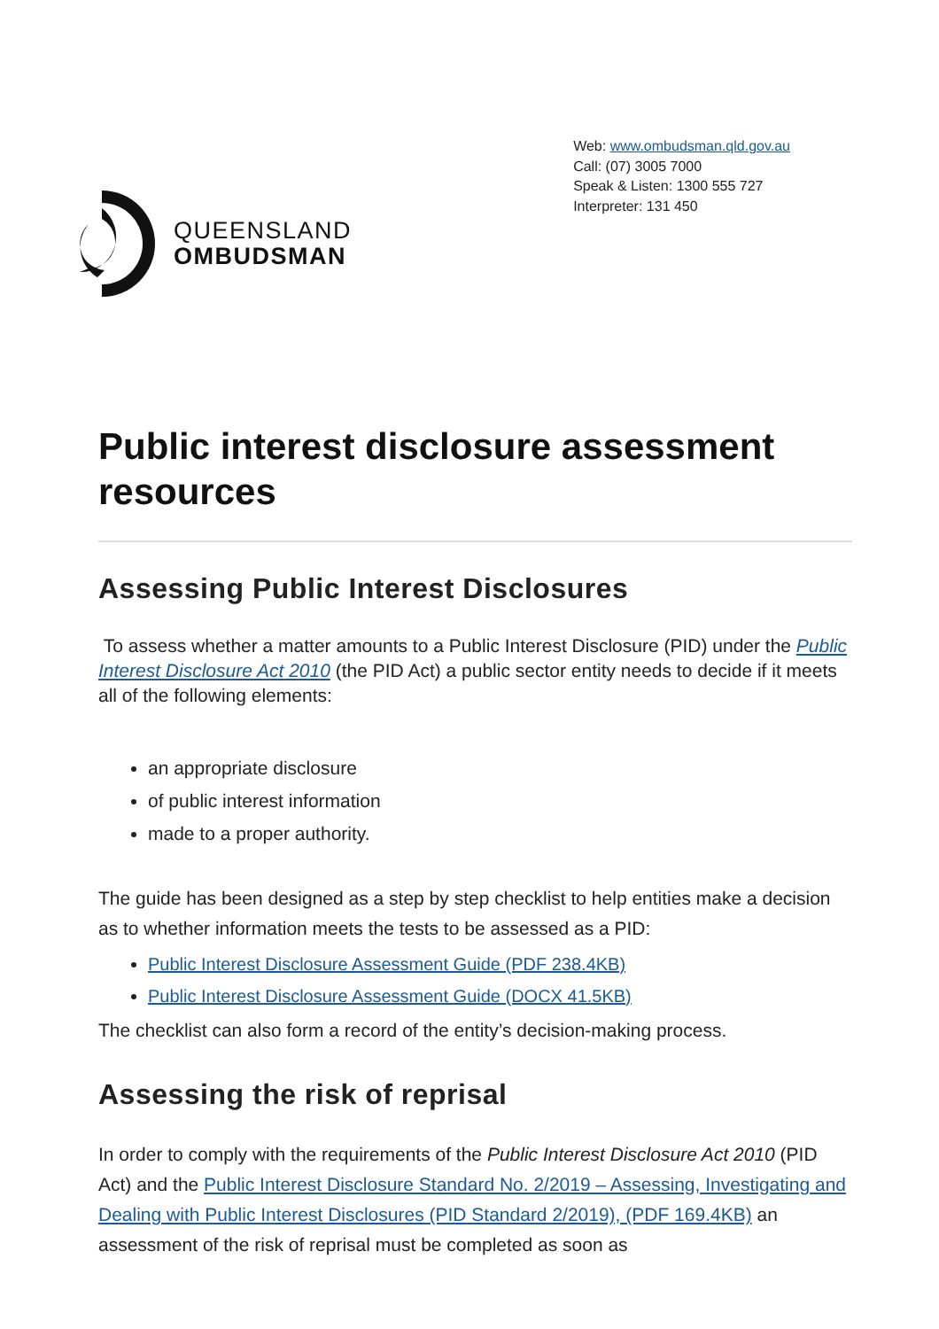QUEENSLAND
OMBUDSMAN
Web: www.ombudsman.qld.gov.au
Call: (07) 3005 7000
Speak & Listen: 1300 555 727
Interpreter: 131 450
Public interest disclosure assessment resources
Assessing Public Interest Disclosures
To assess whether a matter amounts to a Public Interest Disclosure (PID) under the Public Interest Disclosure Act 2010 (the PID Act) a public sector entity needs to decide if it meets all of the following elements:
an appropriate disclosure
of public interest information
made to a proper authority.
The guide has been designed as a step by step checklist to help entities make a decision as to whether information meets the tests to be assessed as a PID:
Public Interest Disclosure Assessment Guide (PDF 238.4KB)
Public Interest Disclosure Assessment Guide (DOCX 41.5KB)
The checklist can also form a record of the entity’s decision-making process.
Assessing the risk of reprisal
In order to comply with the requirements of the Public Interest Disclosure Act 2010 (PID Act) and the Public Interest Disclosure Standard No. 2/2019 – Assessing, Investigating and Dealing with Public Interest Disclosures (PID Standard 2/2019), (PDF 169.4KB) an assessment of the risk of reprisal must be completed as soon as